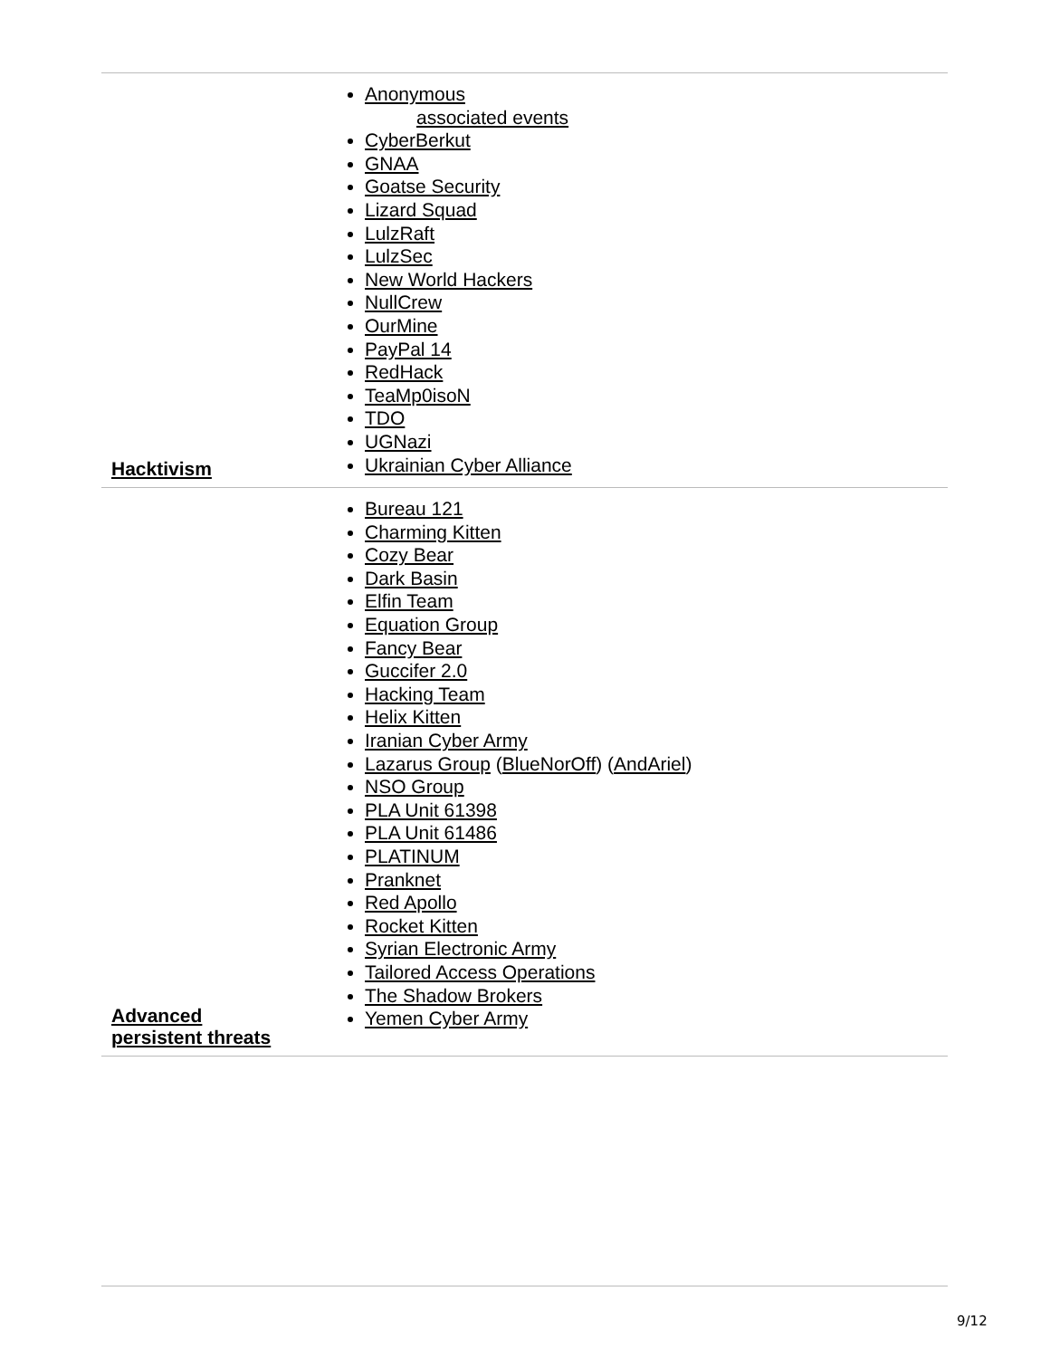| Hacktivism | Anonymous associated events CyberBerkut GNAA Goatse Security Lizard Squad LulzRaft LulzSec New World Hackers NullCrew OurMine PayPal 14 RedHack TeaMp0isoN TDO UGNazi Ukrainian Cyber Alliance |
| Advanced persistent threats | Bureau 121 Charming Kitten Cozy Bear Dark Basin Elfin Team Equation Group Fancy Bear Guccifer 2.0 Hacking Team Helix Kitten Iranian Cyber Army Lazarus Group ( BlueNorOff ) ( AndAriel ) NSO Group PLA Unit 61398 PLA Unit 61486 PLATINUM Pranknet Red Apollo Rocket Kitten Syrian Electronic Army Tailored Access Operations The Shadow Brokers Yemen Cyber Army |
9/12